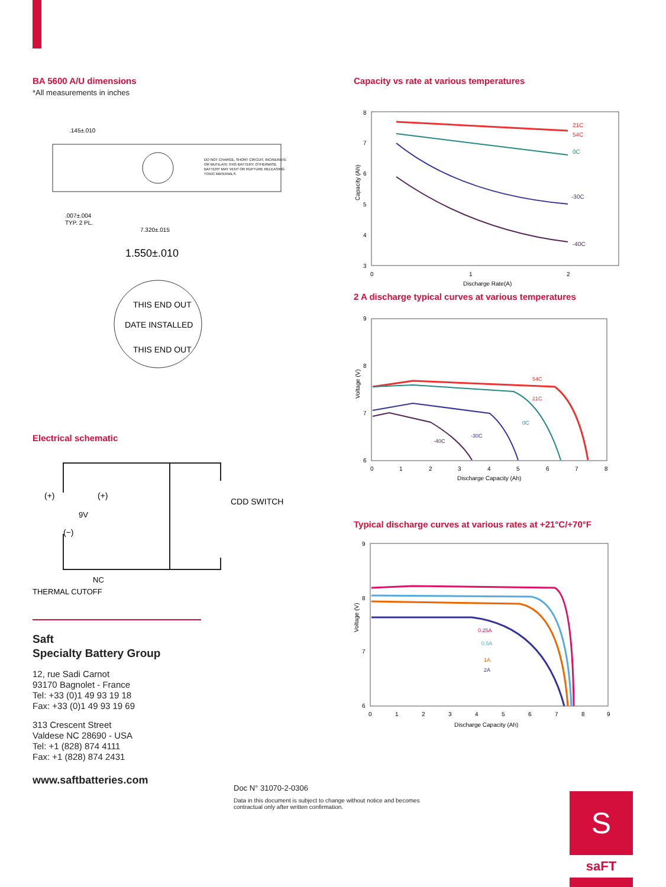BA 5600 A/U dimensions
*All measurements in inches
.145±.010
.007±.004
TYP. 2 PL.
7.320±.015
DO NOT CHARGE, SHORT CIRCUIT, INCINERATE
OR MUTILATE THIS BATTERY. OTHERWISE
BATTERY MAY VENT OR RUPTURE RELEASING
TOXIC MATERIALS.
1.550±.010
THIS END OUT
DATE INSTALLED
THIS END OUT
Electrical schematic
(+)
(+)
9V
(−)
CDD SWITCH
NC
THERMAL CUTOFF
Saft
Specialty Battery Group
12, rue Sadi Carnot
93170 Bagnolet - France
Tel: +33 (0)1 49 93 19 18
Fax: +33 (0)1 49 93 19 69
313 Crescent Street
Valdese NC 28690 - USA
Tel: +1 (828) 874 4111
Fax: +1 (828) 874 2431
www.saftbatteries.com
Capacity vs rate at various temperatures
8
7
6
5
4
3
0
1
2
Discharge Rate(A)
Capacity (Ah)
21C
54C
0C
-30C
-40C
2 A discharge typical curves at various temperatures
9
8
7
6
0
1
2
3
4
5
6
7
8
Discharge Capacity (Ah)
Voltage (V)
54C
21C
0C
-30C
-40C
Typical discharge curves at various rates at +21°C/+70°F
9
8
7
6
0
1
2
3
4
5
6
7
8
9
Discharge Capacity (Ah)
Voltage (V)
0.25A
0.5A
1A
2A
Doc N° 31070-2-0306
Data in this document is subject to change without notice and becomes contractual only after written confirmation.
S
saFT